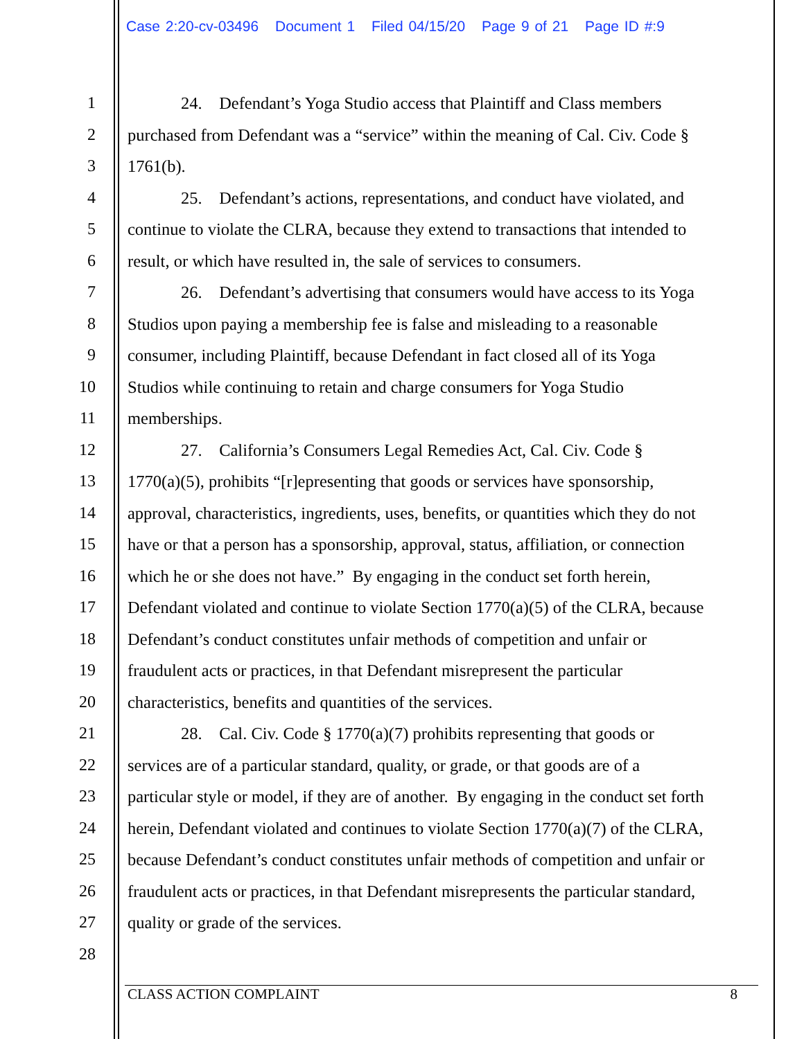Case 2:20-cv-03496 Document 1 Filed 04/15/20 Page 9 of 21 Page ID #:9
1 24. Defendant’s Yoga Studio access that Plaintiff and Class members
2 purchased from Defendant was a “service” within the meaning of Cal. Civ. Code §
3 1761(b).
4 25. Defendant’s actions, representations, and conduct have violated, and
5 continue to violate the CLRA, because they extend to transactions that intended to
6 result, or which have resulted in, the sale of services to consumers.
7 26. Defendant’s advertising that consumers would have access to its Yoga
8 Studios upon paying a membership fee is false and misleading to a reasonable
9 consumer, including Plaintiff, because Defendant in fact closed all of its Yoga
10 Studios while continuing to retain and charge consumers for Yoga Studio
11 memberships.
12 27. California’s Consumers Legal Remedies Act, Cal. Civ. Code §
13 1770(a)(5), prohibits “[r]epresenting that goods or services have sponsorship,
14 approval, characteristics, ingredients, uses, benefits, or quantities which they do not
15 have or that a person has a sponsorship, approval, status, affiliation, or connection
16 which he or she does not have.” By engaging in the conduct set forth herein,
17 Defendant violated and continue to violate Section 1770(a)(5) of the CLRA, because
18 Defendant’s conduct constitutes unfair methods of competition and unfair or
19 fraudulent acts or practices, in that Defendant misrepresent the particular
20 characteristics, benefits and quantities of the services.
21 28. Cal. Civ. Code § 1770(a)(7) prohibits representing that goods or
22 services are of a particular standard, quality, or grade, or that goods are of a
23 particular style or model, if they are of another. By engaging in the conduct set forth
24 herein, Defendant violated and continues to violate Section 1770(a)(7) of the CLRA,
25 because Defendant’s conduct constitutes unfair methods of competition and unfair or
26 fraudulent acts or practices, in that Defendant misrepresents the particular standard,
27 quality or grade of the services.
28
CLASS ACTION COMPLAINT 8